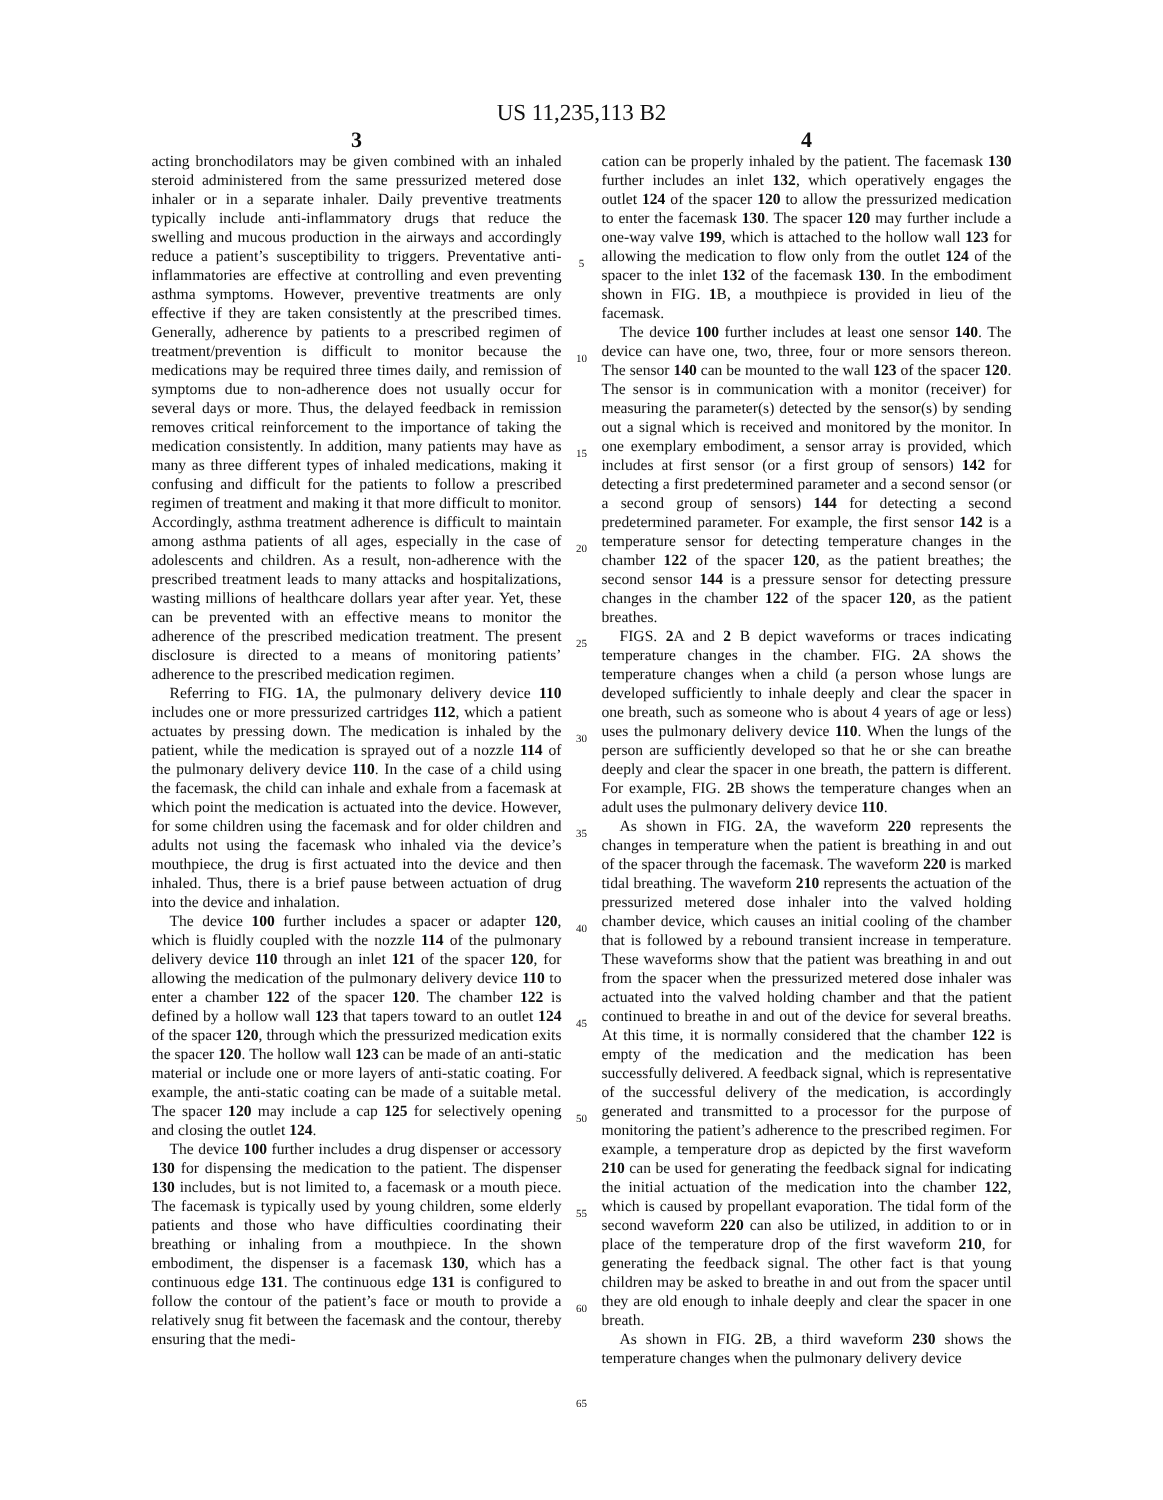US 11,235,113 B2
3
acting bronchodilators may be given combined with an inhaled steroid administered from the same pressurized metered dose inhaler or in a separate inhaler. Daily preventive treatments typically include anti-inflammatory drugs that reduce the swelling and mucous production in the airways and accordingly reduce a patient’s susceptibility to triggers. Preventative anti-inflammatories are effective at controlling and even preventing asthma symptoms. However, preventive treatments are only effective if they are taken consistently at the prescribed times. Generally, adherence by patients to a prescribed regimen of treatment/prevention is difficult to monitor because the medications may be required three times daily, and remission of symptoms due to non-adherence does not usually occur for several days or more. Thus, the delayed feedback in remission removes critical reinforcement to the importance of taking the medication consistently. In addition, many patients may have as many as three different types of inhaled medications, making it confusing and difficult for the patients to follow a prescribed regimen of treatment and making it that more difficult to monitor. Accordingly, asthma treatment adherence is difficult to maintain among asthma patients of all ages, especially in the case of adolescents and children. As a result, non-adherence with the prescribed treatment leads to many attacks and hospitalizations, wasting millions of healthcare dollars year after year. Yet, these can be prevented with an effective means to monitor the adherence of the prescribed medication treatment. The present disclosure is directed to a means of monitoring patients’ adherence to the prescribed medication regimen.
Referring to FIG. 1 A, the pulmonary delivery device 110 includes one or more pressurized cartridges 112, which a patient actuates by pressing down. The medication is inhaled by the patient, while the medication is sprayed out of a nozzle 114 of the pulmonary delivery device 110. In the case of a child using the facemask, the child can inhale and exhale from a facemask at which point the medication is actuated into the device. However, for some children using the facemask and for older children and adults not using the facemask who inhaled via the device’s mouthpiece, the drug is first actuated into the device and then inhaled. Thus, there is a brief pause between actuation of drug into the device and inhalation.
The device 100 further includes a spacer or adapter 120, which is fluidly coupled with the nozzle 114 of the pulmonary delivery device 110 through an inlet 121 of the spacer 120, for allowing the medication of the pulmonary delivery device 110 to enter a chamber 122 of the spacer 120. The chamber 122 is defined by a hollow wall 123 that tapers toward to an outlet 124 of the spacer 120, through which the pressurized medication exits the spacer 120. The hollow wall 123 can be made of an anti-static material or include one or more layers of anti-static coating. For example, the anti-static coating can be made of a suitable metal. The spacer 120 may include a cap 125 for selectively opening and closing the outlet 124.
The device 100 further includes a drug dispenser or accessory 130 for dispensing the medication to the patient. The dispenser 130 includes, but is not limited to, a facemask or a mouth piece. The facemask is typically used by young children, some elderly patients and those who have difficulties coordinating their breathing or inhaling from a mouthpiece. In the shown embodiment, the dispenser is a facemask 130, which has a continuous edge 131. The continuous edge 131 is configured to follow the contour of the patient’s face or mouth to provide a relatively snug fit between the facemask and the contour, thereby ensuring that the medi-
5
10
15
20
25
30
35
40
45
50
55
60
65
4
cation can be properly inhaled by the patient. The facemask 130 further includes an inlet 132, which operatively engages the outlet 124 of the spacer 120 to allow the pressurized medication to enter the facemask 130. The spacer 120 may further include a one-way valve 199, which is attached to the hollow wall 123 for allowing the medication to flow only from the outlet 124 of the spacer to the inlet 132 of the facemask 130. In the embodiment shown in FIG. 1 B, a mouthpiece is provided in lieu of the facemask.
The device 100 further includes at least one sensor 140. The device can have one, two, three, four or more sensors thereon. The sensor 140 can be mounted to the wall 123 of the spacer 120. The sensor is in communication with a monitor (receiver) for measuring the parameter(s) detected by the sensor(s) by sending out a signal which is received and monitored by the monitor. In one exemplary embodiment, a sensor array is provided, which includes at first sensor (or a first group of sensors) 142 for detecting a first predetermined parameter and a second sensor (or a second group of sensors) 144 for detecting a second predetermined parameter. For example, the first sensor 142 is a temperature sensor for detecting temperature changes in the chamber 122 of the spacer 120, as the patient breathes; the second sensor 144 is a pressure sensor for detecting pressure changes in the chamber 122 of the spacer 120, as the patient breathes.
FIGS. 2 A and 2 B depict waveforms or traces indicating temperature changes in the chamber. FIG. 2 A shows the temperature changes when a child (a person whose lungs are developed sufficiently to inhale deeply and clear the spacer in one breath, such as someone who is about 4 years of age or less) uses the pulmonary delivery device 110. When the lungs of the person are sufficiently developed so that he or she can breathe deeply and clear the spacer in one breath, the pattern is different. For example, FIG. 2 B shows the temperature changes when an adult uses the pulmonary delivery device 110.
As shown in FIG. 2 A, the waveform 220 represents the changes in temperature when the patient is breathing in and out of the spacer through the facemask. The waveform 220 is marked tidal breathing. The waveform 210 represents the actuation of the pressurized metered dose inhaler into the valved holding chamber device, which causes an initial cooling of the chamber that is followed by a rebound transient increase in temperature. These waveforms show that the patient was breathing in and out from the spacer when the pressurized metered dose inhaler was actuated into the valved holding chamber and that the patient continued to breathe in and out of the device for several breaths. At this time, it is normally considered that the chamber 122 is empty of the medication and the medication has been successfully delivered. A feedback signal, which is representative of the successful delivery of the medication, is accordingly generated and transmitted to a processor for the purpose of monitoring the patient’s adherence to the prescribed regimen. For example, a temperature drop as depicted by the first waveform 210 can be used for generating the feedback signal for indicating the initial actuation of the medication into the chamber 122, which is caused by propellant evaporation. The tidal form of the second waveform 220 can also be utilized, in addition to or in place of the temperature drop of the first waveform 210, for generating the feedback signal. The other fact is that young children may be asked to breathe in and out from the spacer until they are old enough to inhale deeply and clear the spacer in one breath.
As shown in FIG. 2 B, a third waveform 230 shows the temperature changes when the pulmonary delivery device